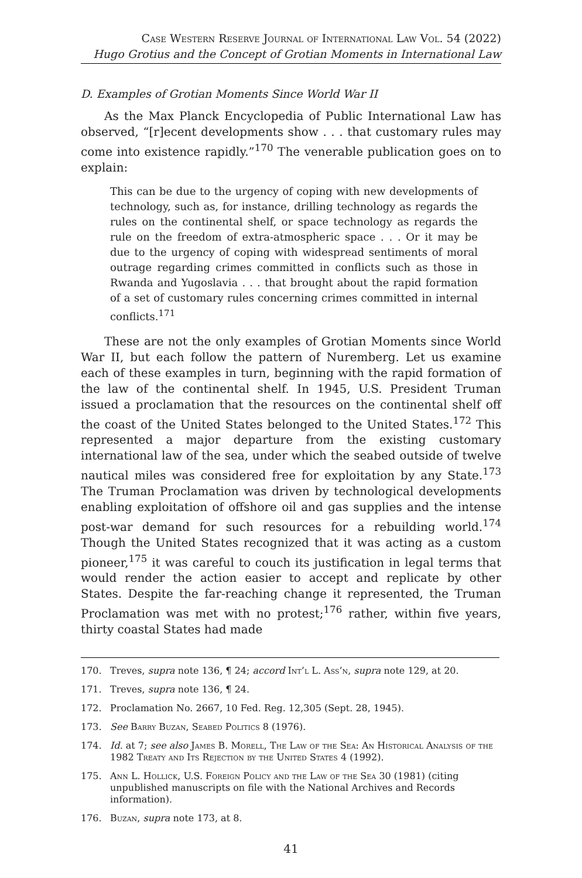Case Western Reserve Journal of International Law Vol. 54 (2022)
Hugo Grotius and the Concept of Grotian Moments in International Law
D. Examples of Grotian Moments Since World War II
As the Max Planck Encyclopedia of Public International Law has observed, “[r]ecent developments show . . . that customary rules may come into existence rapidly.”<sup>170</sup> The venerable publication goes on to explain:
This can be due to the urgency of coping with new developments of technology, such as, for instance, drilling technology as regards the rules on the continental shelf, or space technology as regards the rule on the freedom of extra-atmospheric space . . . Or it may be due to the urgency of coping with widespread sentiments of moral outrage regarding crimes committed in conflicts such as those in Rwanda and Yugoslavia . . . that brought about the rapid formation of a set of customary rules concerning crimes committed in internal conflicts.<sup>171</sup>
These are not the only examples of Grotian Moments since World War II, but each follow the pattern of Nuremberg. Let us examine each of these examples in turn, beginning with the rapid formation of the law of the continental shelf. In 1945, U.S. President Truman issued a proclamation that the resources on the continental shelf off the coast of the United States belonged to the United States.<sup>172</sup> This represented a major departure from the existing customary international law of the sea, under which the seabed outside of twelve nautical miles was considered free for exploitation by any State.<sup>173</sup> The Truman Proclamation was driven by technological developments enabling exploitation of offshore oil and gas supplies and the intense post-war demand for such resources for a rebuilding world.<sup>174</sup> Though the United States recognized that it was acting as a custom pioneer,<sup>175</sup> it was careful to couch its justification in legal terms that would render the action easier to accept and replicate by other States. Despite the far-reaching change it represented, the Truman Proclamation was met with no protest;<sup>176</sup> rather, within five years, thirty coastal States had made
170. Treves, supra note 136, ¶ 24; accord Int’l L. Ass’n, supra note 129, at 20.
171. Treves, supra note 136, ¶ 24.
172. Proclamation No. 2667, 10 Fed. Reg. 12,305 (Sept. 28, 1945).
173. See Barry Buzan, Seabed Politics 8 (1976).
174. Id. at 7; see also James B. Morell, The Law of the Sea: An Historical Analysis of the 1982 Treaty and Its Rejection by the United States 4 (1992).
175. Ann L. Hollick, U.S. Foreign Policy and the Law of the Sea 30 (1981) (citing unpublished manuscripts on file with the National Archives and Records information).
176. Buzan, supra note 173, at 8.
41